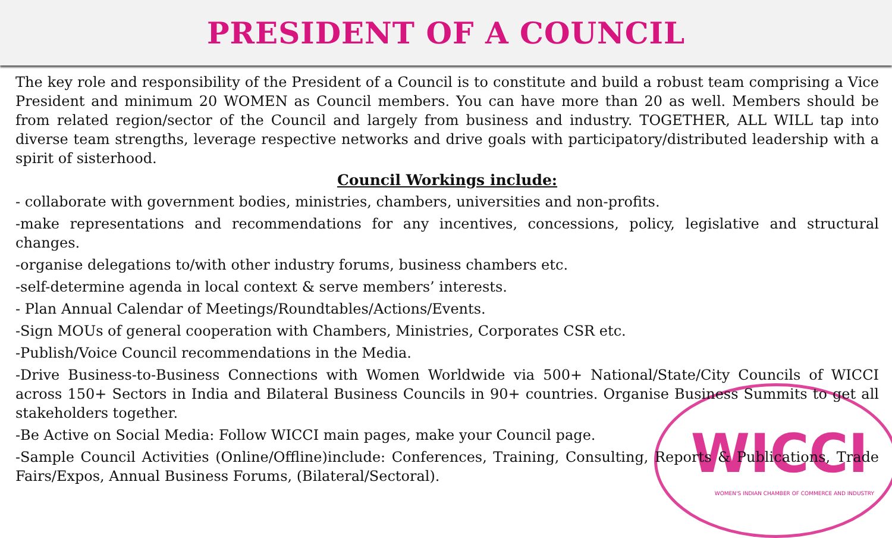PRESIDENT OF A COUNCIL
The key role and responsibility of the President of a Council is to constitute and build a robust team comprising a Vice President and minimum 20 WOMEN as Council members. You can have more than 20 as well. Members should be from related region/sector of the Council and largely from business and industry. TOGETHER, ALL WILL tap into diverse team strengths, leverage respective networks and drive goals with participatory/distributed leadership with a spirit of sisterhood.
Council Workings include:
- collaborate with government bodies, ministries, chambers, universities and non-profits.
-make representations and recommendations for any incentives, concessions, policy, legislative and structural changes.
-organise delegations to/with other industry forums, business chambers etc.
-self-determine agenda in local context & serve members’ interests.
- Plan Annual Calendar of Meetings/Roundtables/Actions/Events.
-Sign MOUs of general cooperation with Chambers, Ministries, Corporates CSR etc.
-Publish/Voice Council recommendations in the Media.
-Drive Business-to-Business Connections with Women Worldwide via 500+ National/State/City Councils of WICCI across 150+ Sectors in India and Bilateral Business Councils in 90+ countries. Organise Business Summits to get all stakeholders together.
-Be Active on Social Media: Follow WICCI main pages, make your Council page.
-Sample Council Activities (Online/Offline)include: Conferences, Training, Consulting, Reports & Publications, Trade Fairs/Expos, Annual Business Forums, (Bilateral/Sectoral).
WICCI
WOMEN'S INDIAN CHAMBER OF COMMERCE AND INDUSTRY